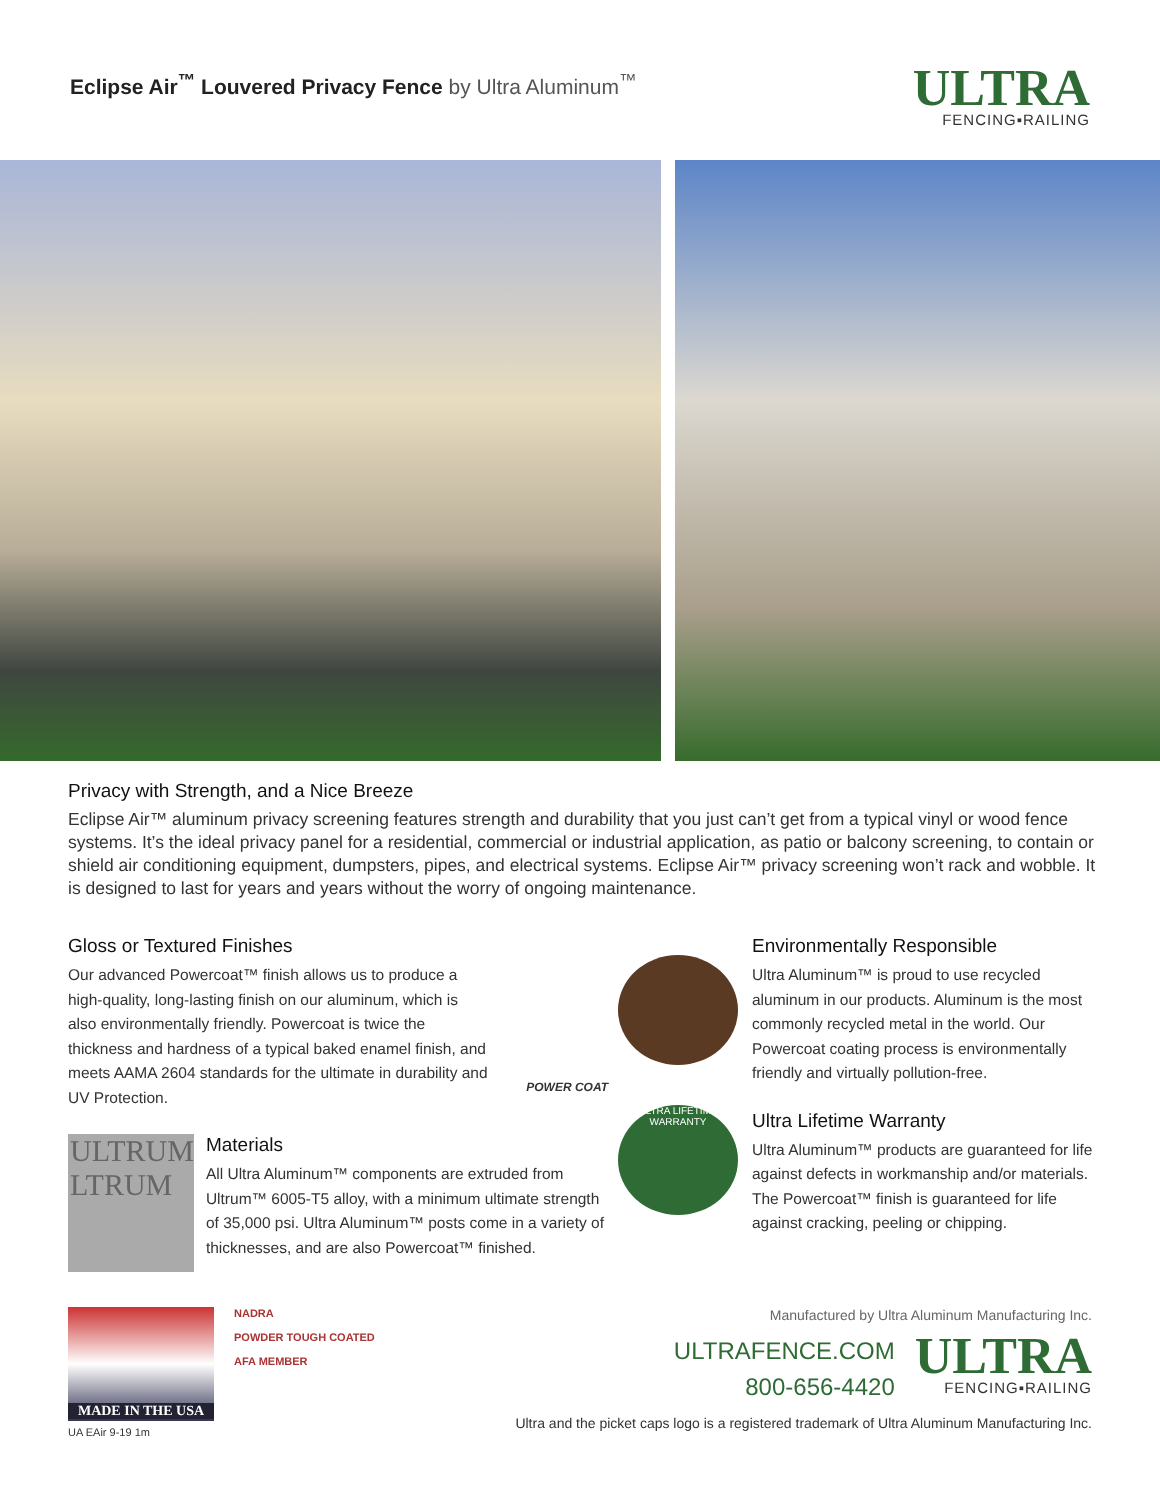Eclipse Air<sup>™</sup> Louvered Privacy Fence by Ultra Aluminum<sup>™</sup>
ULTRA
FENCING▪RAILING
Privacy with Strength, and a Nice Breeze
Eclipse Air™ aluminum privacy screening features strength and durability that you just can’t get from a typical vinyl or wood fence systems. It’s the ideal privacy panel for a residential, commercial or industrial application, as patio or balcony screening, to contain or shield air conditioning equipment, dumpsters, pipes, and electrical systems. Eclipse Air™ privacy screening won’t rack and wobble. It is designed to last for years and years without the worry of ongoing maintenance.
Gloss or Textured Finishes
Our advanced Powercoat™ finish allows us to produce a high-quality, long-lasting finish on our aluminum, which is also environmentally friendly. Powercoat is twice the thickness and hardness of a typical baked enamel finish, and meets AAMA 2604 standards for the ultimate in durability and UV Protection.
POWER COAT
ULTRUM
LTRUM
Materials
All Ultra Aluminum™ components are extruded from Ultrum™ 6005-T5 alloy, with a minimum ultimate strength of 35,000 psi. Ultra Aluminum™ posts come in a variety of thicknesses, and are also Powercoat™ finished.
ULTRA LIFETIME WARRANTY
Environmentally Responsible
Ultra Aluminum™ is proud to use recycled aluminum in our products. Aluminum is the most commonly recycled metal in the world. Our Powercoat coating process is environmentally friendly and virtually pollution-free.
Ultra Lifetime Warranty
Ultra Aluminum™ products are guaranteed for life against defects in workmanship and/or materials. The Powercoat™ finish is guaranteed for life against cracking, peeling or chipping.
MADE IN THE USA
NADRA
POWDER TOUGH COATED
AFA MEMBER
Manufactured by Ultra Aluminum Manufacturing Inc.
ULTRAFENCE.COM
800-656-4420
ULTRA
FENCING▪RAILING
Ultra and the picket caps logo is a registered trademark of Ultra Aluminum Manufacturing Inc.
UA EAir 9-19 1m